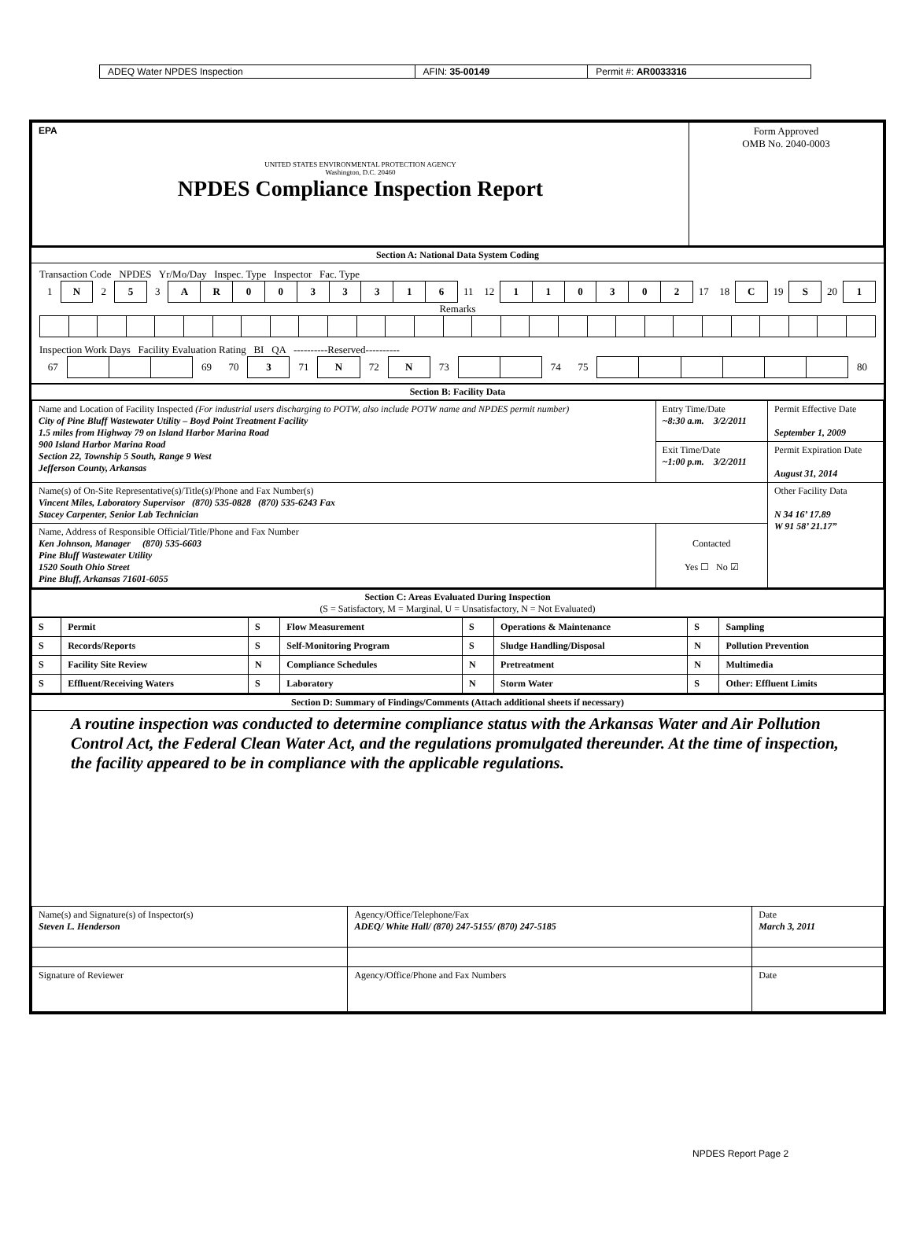| ADEQ Water NPDES Inspection | AFIN: 35-00149 | Permit #: AR0033316 |
| EPA UNITED STATES ENVIRONMENTAL PROTECTION AGENCY Washington, D.C. 20460 NPDES Compliance Inspection Report | Form Approved OMB No. 2040-0003 |
Section A: National Data System Coding
Transaction Code NPDES Yr/Mo/Day Inspec. Type Inspector Fac. Type
| 1 | N | 2 | 5 | 3 | A | R | 0 | 0 | 3 | 3 | 3 | 1 | 6 | 11 | 12 | 1 | 1 | 0 | 3 | 0 | 2 | 17 | 18 | C | 19 | S | 20 | 1 |
Remarks
Inspection Work Days Facility Evaluation Rating BI QA ----------Reserved----------
| 67 | | | | 69 | 70 | 3 | 71 | N | 72 | N | 73 | | | 74 | 75 | | | | | | | 80 |
Section B: Facility Data
| Name and Location of Facility Inspected (For industrial users discharging to POTW, also include POTW name and NPDES permit number) City of Pine Bluff Wastewater Utility – Boyd Point Treatment Facility 1.5 miles from Highway 79 on Island Harbor Marina Road 900 Island Harbor Marina Road Section 22, Township 5 South, Range 9 West Jefferson County, Arkansas | Entry Time/Date ~8:30 a.m. 3/2/2011 | Permit Effective Date September 1, 2009 |
| | Exit Time/Date ~1:00 p.m. 3/2/2011 | Permit Expiration Date August 31, 2014 |
| Name(s) of On-Site Representative(s)/Title(s)/Phone and Fax Number(s) Vincent Miles, Laboratory Supervisor (870) 535-0828 (870) 535-6243 Fax Stacey Carpenter, Senior Lab Technician | | Other Facility Data N 34 16’ 17.89 W 91 58’ 21.17” |
| Name, Address of Responsible Official/Title/Phone and Fax Number Ken Johnson, Manager (870) 535-6603 Pine Bluff Wastewater Utility 1520 South Ohio Street Pine Bluff, Arkansas 71601-6055 | Contacted Yes ☐ No ☑ | |
Section C: Areas Evaluated During Inspection
(S = Satisfactory, M = Marginal, U = Unsatisfactory, N = Not Evaluated)
| S | Permit | S | Flow Measurement | S | Operations & Maintenance | S | Sampling |
| S | Records/Reports | S | Self-Monitoring Program | S | Sludge Handling/Disposal | N | Pollution Prevention |
| S | Facility Site Review | N | Compliance Schedules | N | Pretreatment | N | Multimedia |
| S | Effluent/Receiving Waters | S | Laboratory | N | Storm Water | S | Other: Effluent Limits |
Section D: Summary of Findings/Comments (Attach additional sheets if necessary)
A routine inspection was conducted to determine compliance status with the Arkansas Water and Air Pollution Control Act, the Federal Clean Water Act, and the regulations promulgated thereunder. At the time of inspection, the facility appeared to be in compliance with the applicable regulations.
| Name(s) and Signature(s) of Inspector(s) Steven L. Henderson | Agency/Office/Telephone/Fax ADEQ/ White Hall/ (870) 247-5155/ (870) 247-5185 | Date March 3, 2011 |
| Signature of Reviewer | Agency/Office/Phone and Fax Numbers | Date |
NPDES Report Page 2